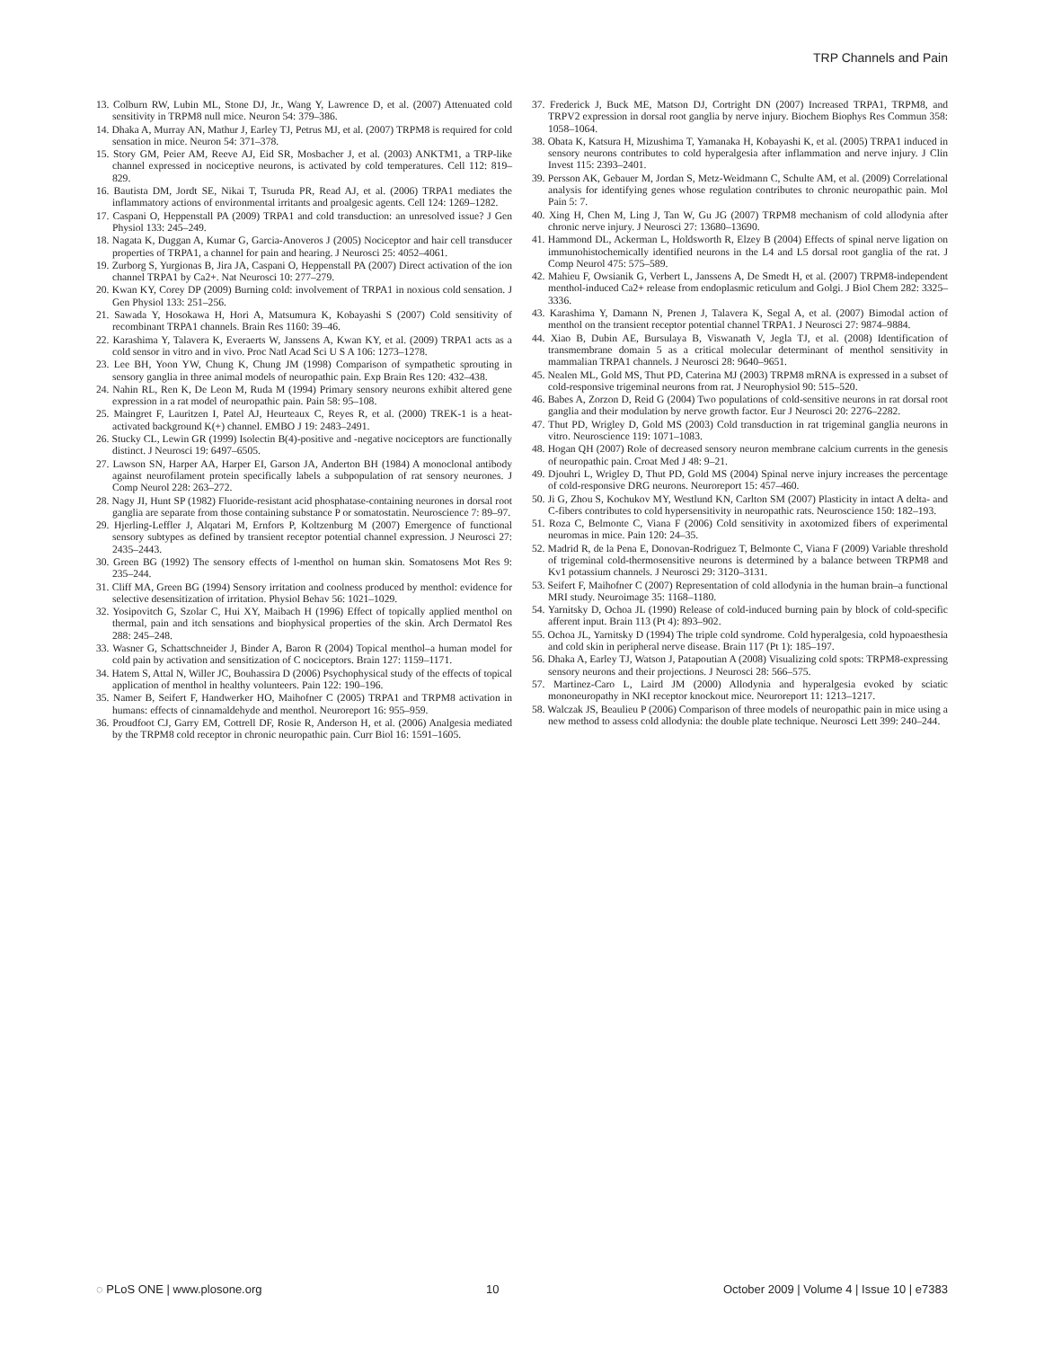TRP Channels and Pain
13. Colburn RW, Lubin ML, Stone DJ, Jr., Wang Y, Lawrence D, et al. (2007) Attenuated cold sensitivity in TRPM8 null mice. Neuron 54: 379–386.
14. Dhaka A, Murray AN, Mathur J, Earley TJ, Petrus MJ, et al. (2007) TRPM8 is required for cold sensation in mice. Neuron 54: 371–378.
15. Story GM, Peier AM, Reeve AJ, Eid SR, Mosbacher J, et al. (2003) ANKTM1, a TRP-like channel expressed in nociceptive neurons, is activated by cold temperatures. Cell 112: 819–829.
16. Bautista DM, Jordt SE, Nikai T, Tsuruda PR, Read AJ, et al. (2006) TRPA1 mediates the inflammatory actions of environmental irritants and proalgesic agents. Cell 124: 1269–1282.
17. Caspani O, Heppenstall PA (2009) TRPA1 and cold transduction: an unresolved issue? J Gen Physiol 133: 245–249.
18. Nagata K, Duggan A, Kumar G, Garcia-Anoveros J (2005) Nociceptor and hair cell transducer properties of TRPA1, a channel for pain and hearing. J Neurosci 25: 4052–4061.
19. Zurborg S, Yurgionas B, Jira JA, Caspani O, Heppenstall PA (2007) Direct activation of the ion channel TRPA1 by Ca2+. Nat Neurosci 10: 277–279.
20. Kwan KY, Corey DP (2009) Burning cold: involvement of TRPA1 in noxious cold sensation. J Gen Physiol 133: 251–256.
21. Sawada Y, Hosokawa H, Hori A, Matsumura K, Kobayashi S (2007) Cold sensitivity of recombinant TRPA1 channels. Brain Res 1160: 39–46.
22. Karashima Y, Talavera K, Everaerts W, Janssens A, Kwan KY, et al. (2009) TRPA1 acts as a cold sensor in vitro and in vivo. Proc Natl Acad Sci U S A 106: 1273–1278.
23. Lee BH, Yoon YW, Chung K, Chung JM (1998) Comparison of sympathetic sprouting in sensory ganglia in three animal models of neuropathic pain. Exp Brain Res 120: 432–438.
24. Nahin RL, Ren K, De Leon M, Ruda M (1994) Primary sensory neurons exhibit altered gene expression in a rat model of neuropathic pain. Pain 58: 95–108.
25. Maingret F, Lauritzen I, Patel AJ, Heurteaux C, Reyes R, et al. (2000) TREK-1 is a heat-activated background K(+) channel. EMBO J 19: 2483–2491.
26. Stucky CL, Lewin GR (1999) Isolectin B(4)-positive and -negative nociceptors are functionally distinct. J Neurosci 19: 6497–6505.
27. Lawson SN, Harper AA, Harper EI, Garson JA, Anderton BH (1984) A monoclonal antibody against neurofilament protein specifically labels a subpopulation of rat sensory neurones. J Comp Neurol 228: 263–272.
28. Nagy JI, Hunt SP (1982) Fluoride-resistant acid phosphatase-containing neurones in dorsal root ganglia are separate from those containing substance P or somatostatin. Neuroscience 7: 89–97.
29. Hjerling-Leffler J, Alqatari M, Ernfors P, Koltzenburg M (2007) Emergence of functional sensory subtypes as defined by transient receptor potential channel expression. J Neurosci 27: 2435–2443.
30. Green BG (1992) The sensory effects of l-menthol on human skin. Somatosens Mot Res 9: 235–244.
31. Cliff MA, Green BG (1994) Sensory irritation and coolness produced by menthol: evidence for selective desensitization of irritation. Physiol Behav 56: 1021–1029.
32. Yosipovitch G, Szolar C, Hui XY, Maibach H (1996) Effect of topically applied menthol on thermal, pain and itch sensations and biophysical properties of the skin. Arch Dermatol Res 288: 245–248.
33. Wasner G, Schattschneider J, Binder A, Baron R (2004) Topical menthol–a human model for cold pain by activation and sensitization of C nociceptors. Brain 127: 1159–1171.
34. Hatem S, Attal N, Willer JC, Bouhassira D (2006) Psychophysical study of the effects of topical application of menthol in healthy volunteers. Pain 122: 190–196.
35. Namer B, Seifert F, Handwerker HO, Maihofner C (2005) TRPA1 and TRPM8 activation in humans: effects of cinnamaldehyde and menthol. Neuroreport 16: 955–959.
36. Proudfoot CJ, Garry EM, Cottrell DF, Rosie R, Anderson H, et al. (2006) Analgesia mediated by the TRPM8 cold receptor in chronic neuropathic pain. Curr Biol 16: 1591–1605.
37. Frederick J, Buck ME, Matson DJ, Cortright DN (2007) Increased TRPA1, TRPM8, and TRPV2 expression in dorsal root ganglia by nerve injury. Biochem Biophys Res Commun 358: 1058–1064.
38. Obata K, Katsura H, Mizushima T, Yamanaka H, Kobayashi K, et al. (2005) TRPA1 induced in sensory neurons contributes to cold hyperalgesia after inflammation and nerve injury. J Clin Invest 115: 2393–2401.
39. Persson AK, Gebauer M, Jordan S, Metz-Weidmann C, Schulte AM, et al. (2009) Correlational analysis for identifying genes whose regulation contributes to chronic neuropathic pain. Mol Pain 5: 7.
40. Xing H, Chen M, Ling J, Tan W, Gu JG (2007) TRPM8 mechanism of cold allodynia after chronic nerve injury. J Neurosci 27: 13680–13690.
41. Hammond DL, Ackerman L, Holdsworth R, Elzey B (2004) Effects of spinal nerve ligation on immunohistochemically identified neurons in the L4 and L5 dorsal root ganglia of the rat. J Comp Neurol 475: 575–589.
42. Mahieu F, Owsianik G, Verbert L, Janssens A, De Smedt H, et al. (2007) TRPM8-independent menthol-induced Ca2+ release from endoplasmic reticulum and Golgi. J Biol Chem 282: 3325–3336.
43. Karashima Y, Damann N, Prenen J, Talavera K, Segal A, et al. (2007) Bimodal action of menthol on the transient receptor potential channel TRPA1. J Neurosci 27: 9874–9884.
44. Xiao B, Dubin AE, Bursulaya B, Viswanath V, Jegla TJ, et al. (2008) Identification of transmembrane domain 5 as a critical molecular determinant of menthol sensitivity in mammalian TRPA1 channels. J Neurosci 28: 9640–9651.
45. Nealen ML, Gold MS, Thut PD, Caterina MJ (2003) TRPM8 mRNA is expressed in a subset of cold-responsive trigeminal neurons from rat. J Neurophysiol 90: 515–520.
46. Babes A, Zorzon D, Reid G (2004) Two populations of cold-sensitive neurons in rat dorsal root ganglia and their modulation by nerve growth factor. Eur J Neurosci 20: 2276–2282.
47. Thut PD, Wrigley D, Gold MS (2003) Cold transduction in rat trigeminal ganglia neurons in vitro. Neuroscience 119: 1071–1083.
48. Hogan QH (2007) Role of decreased sensory neuron membrane calcium currents in the genesis of neuropathic pain. Croat Med J 48: 9–21.
49. Djouhri L, Wrigley D, Thut PD, Gold MS (2004) Spinal nerve injury increases the percentage of cold-responsive DRG neurons. Neuroreport 15: 457–460.
50. Ji G, Zhou S, Kochukov MY, Westlund KN, Carlton SM (2007) Plasticity in intact A delta- and C-fibers contributes to cold hypersensitivity in neuropathic rats. Neuroscience 150: 182–193.
51. Roza C, Belmonte C, Viana F (2006) Cold sensitivity in axotomized fibers of experimental neuromas in mice. Pain 120: 24–35.
52. Madrid R, de la Pena E, Donovan-Rodriguez T, Belmonte C, Viana F (2009) Variable threshold of trigeminal cold-thermosensitive neurons is determined by a balance between TRPM8 and Kv1 potassium channels. J Neurosci 29: 3120–3131.
53. Seifert F, Maihofner C (2007) Representation of cold allodynia in the human brain–a functional MRI study. Neuroimage 35: 1168–1180.
54. Yarnitsky D, Ochoa JL (1990) Release of cold-induced burning pain by block of cold-specific afferent input. Brain 113 (Pt 4): 893–902.
55. Ochoa JL, Yarnitsky D (1994) The triple cold syndrome. Cold hyperalgesia, cold hypoaesthesia and cold skin in peripheral nerve disease. Brain 117 (Pt 1): 185–197.
56. Dhaka A, Earley TJ, Watson J, Patapoutian A (2008) Visualizing cold spots: TRPM8-expressing sensory neurons and their projections. J Neurosci 28: 566–575.
57. Martinez-Caro L, Laird JM (2000) Allodynia and hyperalgesia evoked by sciatic mononeuropathy in NKI receptor knockout mice. Neuroreport 11: 1213–1217.
58. Walczak JS, Beaulieu P (2006) Comparison of three models of neuropathic pain in mice using a new method to assess cold allodynia: the double plate technique. Neurosci Lett 399: 240–244.
◌ PLoS ONE | www.plosone.org 10 October 2009 | Volume 4 | Issue 10 | e7383